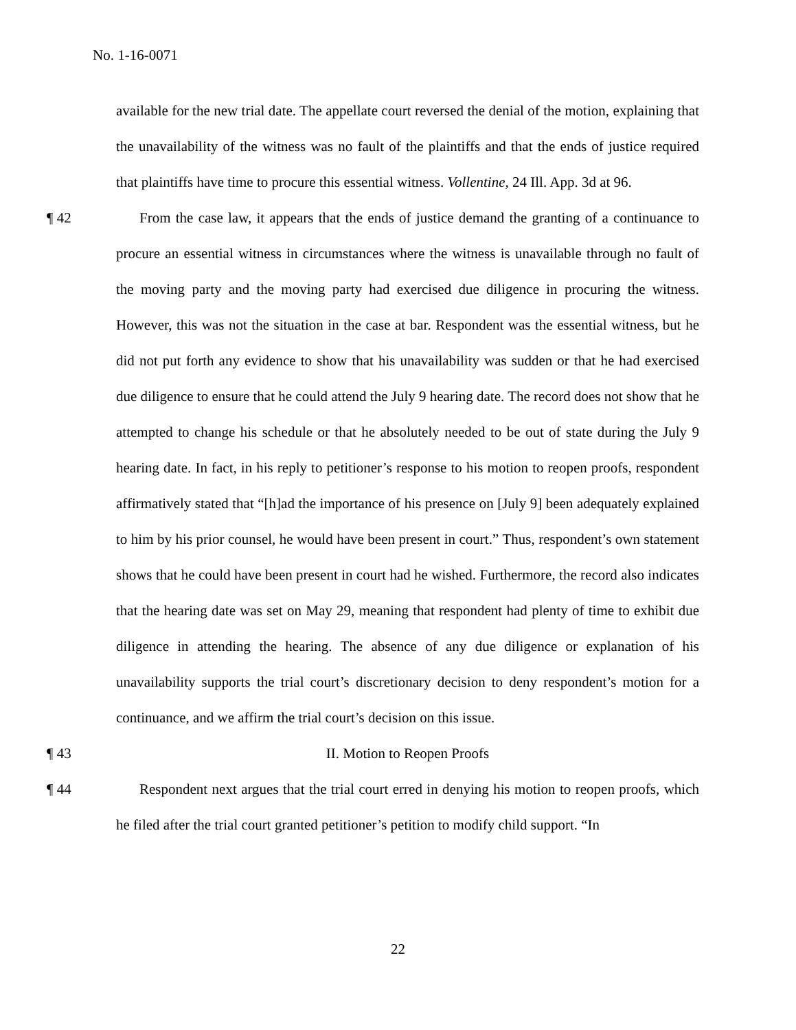No. 1-16-0071
available for the new trial date. The appellate court reversed the denial of the motion, explaining that the unavailability of the witness was no fault of the plaintiffs and that the ends of justice required that plaintiffs have time to procure this essential witness. Vollentine, 24 Ill. App. 3d at 96.
¶ 42 From the case law, it appears that the ends of justice demand the granting of a continuance to procure an essential witness in circumstances where the witness is unavailable through no fault of the moving party and the moving party had exercised due diligence in procuring the witness. However, this was not the situation in the case at bar. Respondent was the essential witness, but he did not put forth any evidence to show that his unavailability was sudden or that he had exercised due diligence to ensure that he could attend the July 9 hearing date. The record does not show that he attempted to change his schedule or that he absolutely needed to be out of state during the July 9 hearing date. In fact, in his reply to petitioner’s response to his motion to reopen proofs, respondent affirmatively stated that “[h]ad the importance of his presence on [July 9] been adequately explained to him by his prior counsel, he would have been present in court.” Thus, respondent’s own statement shows that he could have been present in court had he wished. Furthermore, the record also indicates that the hearing date was set on May 29, meaning that respondent had plenty of time to exhibit due diligence in attending the hearing. The absence of any due diligence or explanation of his unavailability supports the trial court’s discretionary decision to deny respondent’s motion for a continuance, and we affirm the trial court’s decision on this issue.
¶ 43 II. Motion to Reopen Proofs
¶ 44 Respondent next argues that the trial court erred in denying his motion to reopen proofs, which he filed after the trial court granted petitioner’s petition to modify child support. “In
22